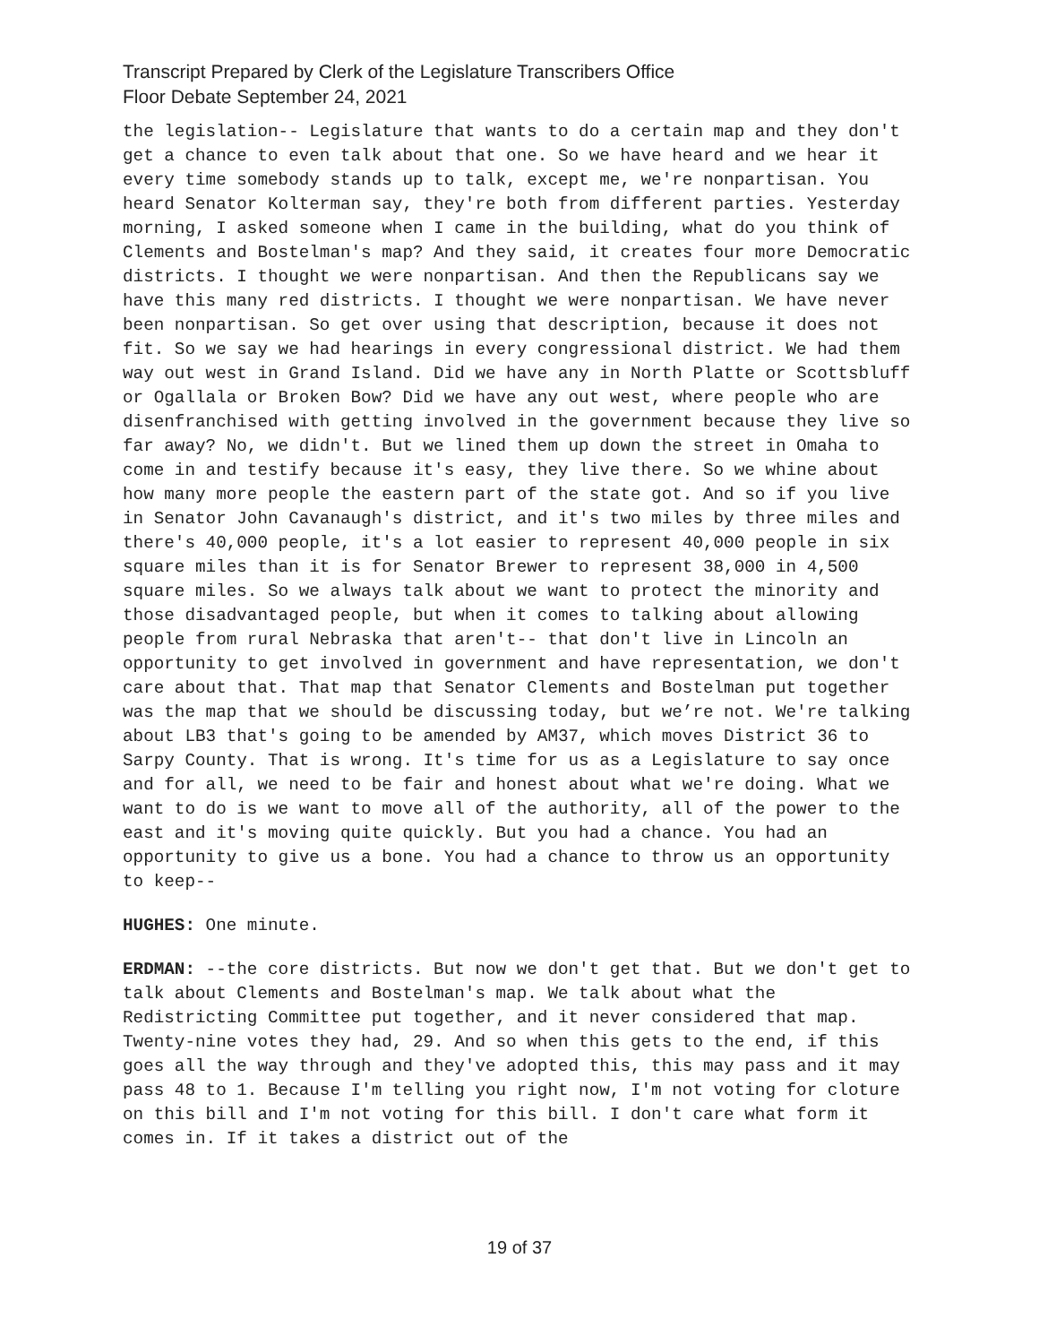Transcript Prepared by Clerk of the Legislature Transcribers Office
Floor Debate September 24, 2021
the legislation-- Legislature that wants to do a certain map and they don't get a chance to even talk about that one. So we have heard and we hear it every time somebody stands up to talk, except me, we're nonpartisan. You heard Senator Kolterman say, they're both from different parties. Yesterday morning, I asked someone when I came in the building, what do you think of Clements and Bostelman's map? And they said, it creates four more Democratic districts. I thought we were nonpartisan. And then the Republicans say we have this many red districts. I thought we were nonpartisan. We have never been nonpartisan. So get over using that description, because it does not fit. So we say we had hearings in every congressional district. We had them way out west in Grand Island. Did we have any in North Platte or Scottsbluff or Ogallala or Broken Bow? Did we have any out west, where people who are disenfranchised with getting involved in the government because they live so far away? No, we didn't. But we lined them up down the street in Omaha to come in and testify because it's easy, they live there. So we whine about how many more people the eastern part of the state got. And so if you live in Senator John Cavanaugh's district, and it's two miles by three miles and there's 40,000 people, it's a lot easier to represent 40,000 people in six square miles than it is for Senator Brewer to represent 38,000 in 4,500 square miles. So we always talk about we want to protect the minority and those disadvantaged people, but when it comes to talking about allowing people from rural Nebraska that aren't-- that don't live in Lincoln an opportunity to get involved in government and have representation, we don't care about that. That map that Senator Clements and Bostelman put together was the map that we should be discussing today, but we’re not. We're talking about LB3 that's going to be amended by AM37, which moves District 36 to Sarpy County. That is wrong. It's time for us as a Legislature to say once and for all, we need to be fair and honest about what we're doing. What we want to do is we want to move all of the authority, all of the power to the east and it's moving quite quickly. But you had a chance. You had an opportunity to give us a bone. You had a chance to throw us an opportunity to keep--
HUGHES: One minute.
ERDMAN: --the core districts. But now we don't get that. But we don't get to talk about Clements and Bostelman's map. We talk about what the Redistricting Committee put together, and it never considered that map. Twenty-nine votes they had, 29. And so when this gets to the end, if this goes all the way through and they've adopted this, this may pass and it may pass 48 to 1. Because I'm telling you right now, I'm not voting for cloture on this bill and I'm not voting for this bill. I don't care what form it comes in. If it takes a district out of the
19 of 37